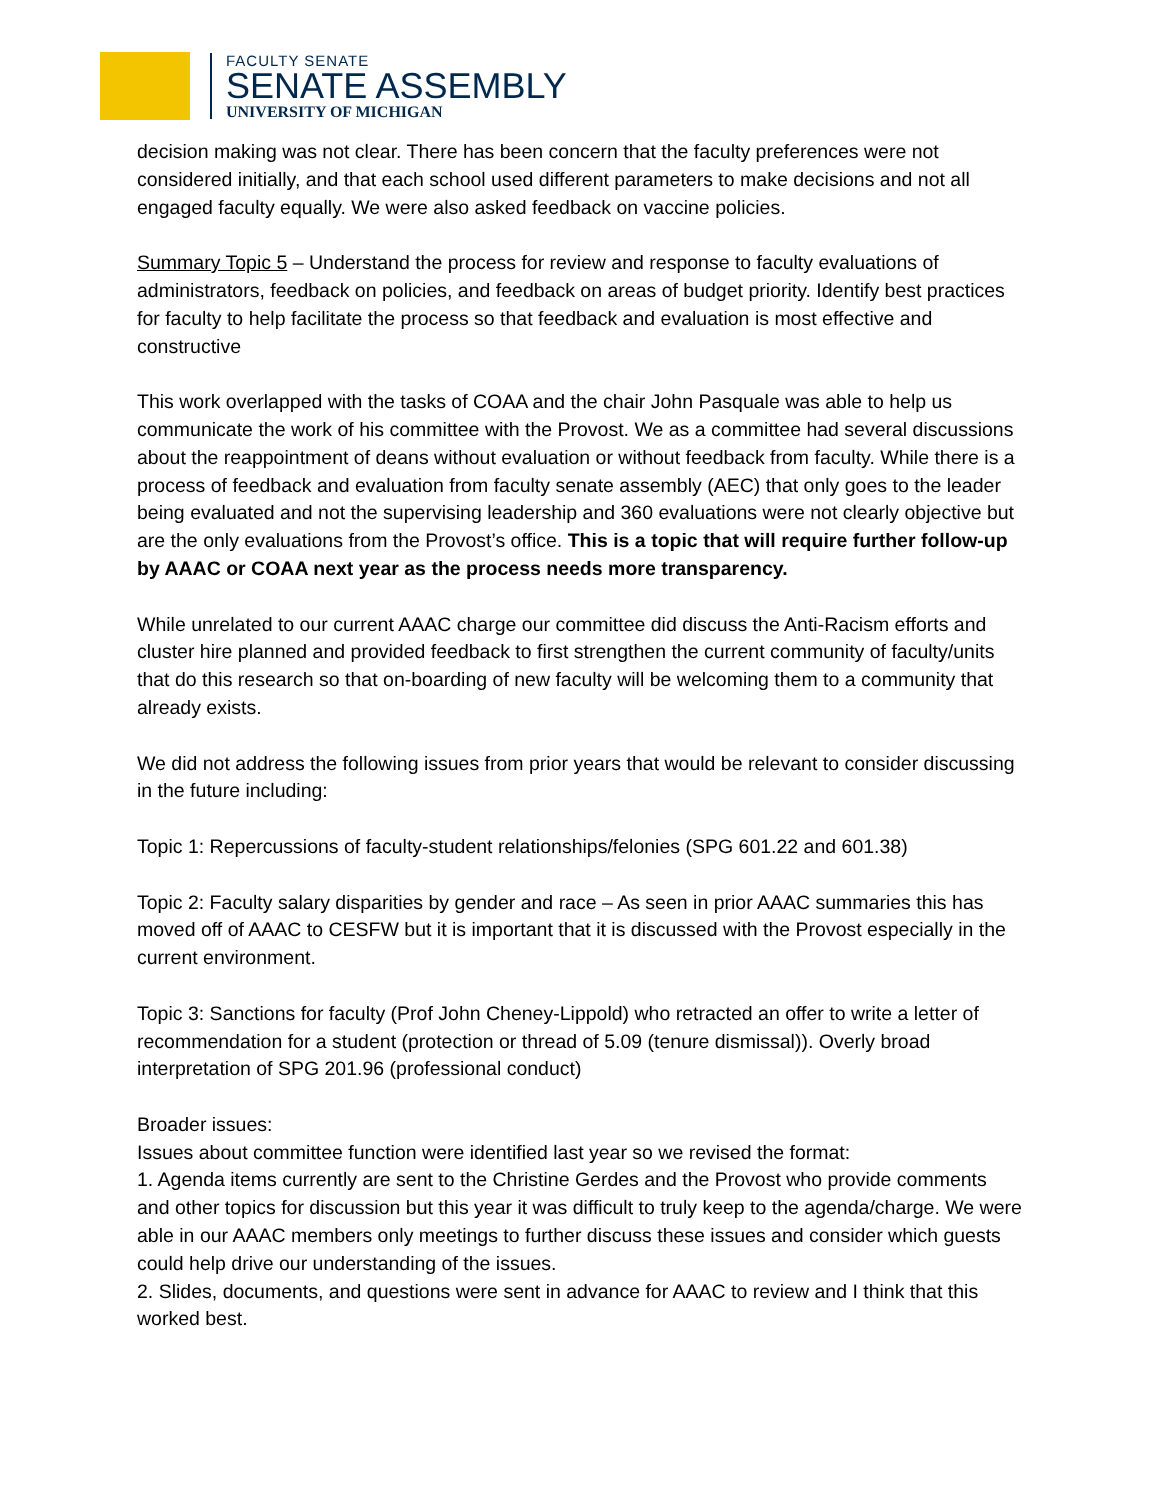FACULTY SENATE
SENATE ASSEMBLY
UNIVERSITY OF MICHIGAN
decision making was not clear. There has been concern that the faculty preferences were not considered initially, and that each school used different parameters to make decisions and not all engaged faculty equally. We were also asked feedback on vaccine policies.
Summary Topic 5 – Understand the process for review and response to faculty evaluations of administrators, feedback on policies, and feedback on areas of budget priority. Identify best practices for faculty to help facilitate the process so that feedback and evaluation is most effective and constructive
This work overlapped with the tasks of COAA and the chair John Pasquale was able to help us communicate the work of his committee with the Provost. We as a committee had several discussions about the reappointment of deans without evaluation or without feedback from faculty. While there is a process of feedback and evaluation from faculty senate assembly (AEC) that only goes to the leader being evaluated and not the supervising leadership and 360 evaluations were not clearly objective but are the only evaluations from the Provost’s office. This is a topic that will require further follow-up by AAAC or COAA next year as the process needs more transparency.
While unrelated to our current AAAC charge our committee did discuss the Anti-Racism efforts and cluster hire planned and provided feedback to first strengthen the current community of faculty/units that do this research so that on-boarding of new faculty will be welcoming them to a community that already exists.
We did not address the following issues from prior years that would be relevant to consider discussing in the future including:
Topic 1: Repercussions of faculty-student relationships/felonies (SPG 601.22 and 601.38)
Topic 2: Faculty salary disparities by gender and race – As seen in prior AAAC summaries this has moved off of AAAC to CESFW but it is important that it is discussed with the Provost especially in the current environment.
Topic 3: Sanctions for faculty (Prof John Cheney-Lippold) who retracted an offer to write a letter of recommendation for a student (protection or thread of 5.09 (tenure dismissal)). Overly broad interpretation of SPG 201.96 (professional conduct)
Broader issues:
Issues about committee function were identified last year so we revised the format:
1. Agenda items currently are sent to the Christine Gerdes and the Provost who provide comments and other topics for discussion but this year it was difficult to truly keep to the agenda/charge. We were able in our AAAC members only meetings to further discuss these issues and consider which guests could help drive our understanding of the issues.
2. Slides, documents, and questions were sent in advance for AAAC to review and I think that this worked best.